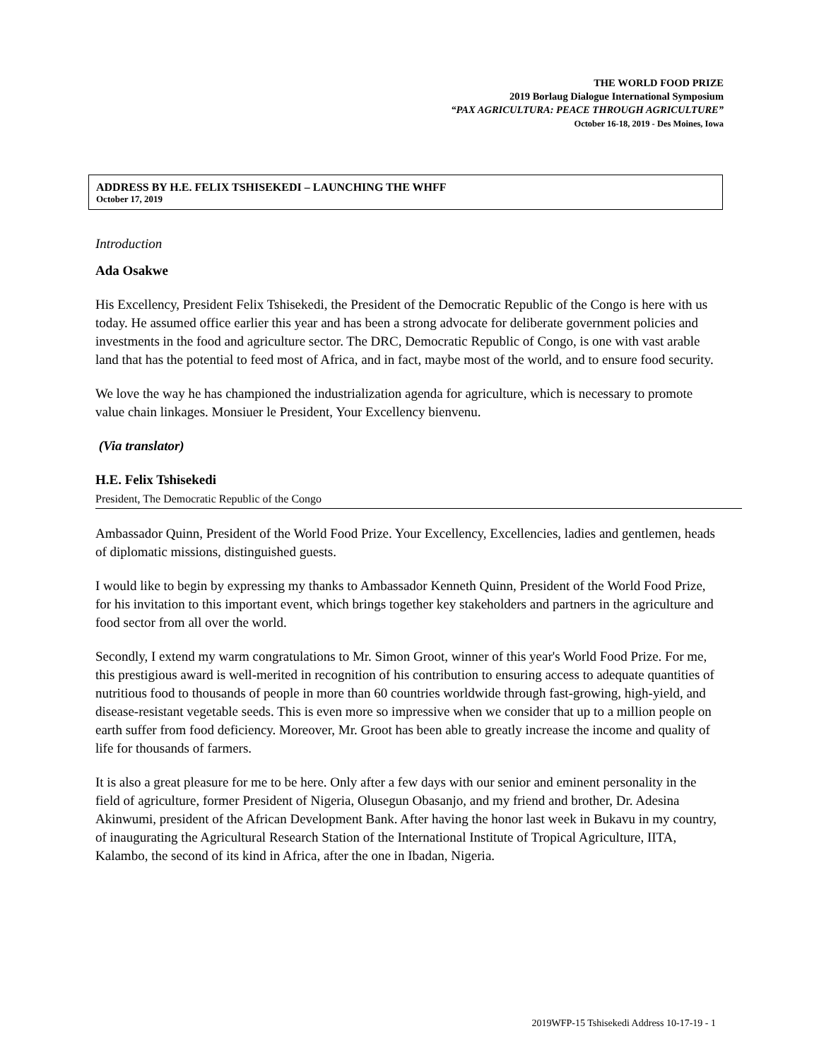THE WORLD FOOD PRIZE
2019 Borlaug Dialogue International Symposium
“PAX AGRICULTURA: PEACE THROUGH AGRICULTURE”
October 16-18, 2019 - Des Moines, Iowa
ADDRESS BY H.E. FELIX TSHISEKEDI – LAUNCHING THE WHFF
October 17, 2019
Introduction
Ada Osakwe
His Excellency, President Felix Tshisekedi, the President of the Democratic Republic of the Congo is here with us today. He assumed office earlier this year and has been a strong advocate for deliberate government policies and investments in the food and agriculture sector. The DRC, Democratic Republic of Congo, is one with vast arable land that has the potential to feed most of Africa, and in fact, maybe most of the world, and to ensure food security.
We love the way he has championed the industrialization agenda for agriculture, which is necessary to promote value chain linkages. Monsiuer le President, Your Excellency bienvenu.
(Via translator)
H.E. Felix Tshisekedi
President, The Democratic Republic of the Congo
Ambassador Quinn, President of the World Food Prize. Your Excellency, Excellencies, ladies and gentlemen, heads of diplomatic missions, distinguished guests.
I would like to begin by expressing my thanks to Ambassador Kenneth Quinn, President of the World Food Prize, for his invitation to this important event, which brings together key stakeholders and partners in the agriculture and food sector from all over the world.
Secondly, I extend my warm congratulations to Mr. Simon Groot, winner of this year's World Food Prize. For me, this prestigious award is well-merited in recognition of his contribution to ensuring access to adequate quantities of nutritious food to thousands of people in more than 60 countries worldwide through fast-growing, high-yield, and disease-resistant vegetable seeds. This is even more so impressive when we consider that up to a million people on earth suffer from food deficiency. Moreover, Mr. Groot has been able to greatly increase the income and quality of life for thousands of farmers.
It is also a great pleasure for me to be here. Only after a few days with our senior and eminent personality in the field of agriculture, former President of Nigeria, Olusegun Obasanjo, and my friend and brother, Dr. Adesina Akinwumi, president of the African Development Bank. After having the honor last week in Bukavu in my country, of inaugurating the Agricultural Research Station of the International Institute of Tropical Agriculture, IITA, Kalambo, the second of its kind in Africa, after the one in Ibadan, Nigeria.
2019WFP-15 Tshisekedi Address 10-17-19 - 1